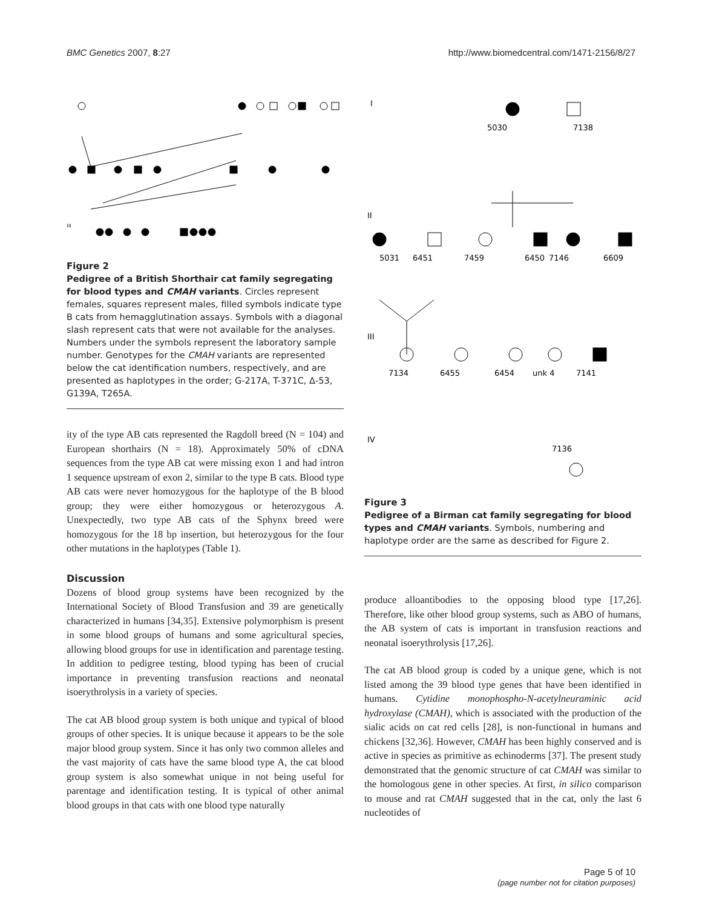BMC Genetics 2007, 8:27 http://www.biomedcentral.com/1471-2156/8/27
III
Figure 2
Pedigree of a British Shorthair cat family segregating for blood types and CMAH variants. Circles represent females, squares represent males, filled symbols indicate type B cats from hemagglutination assays. Symbols with a diagonal slash represent cats that were not available for the analyses. Numbers under the symbols represent the laboratory sample number. Genotypes for the CMAH variants are represented below the cat identification numbers, respectively, and are presented as haplotypes in the order; G-217A, T-371C, Δ-53, G139A, T265A.
ity of the type AB cats represented the Ragdoll breed (N = 104) and European shorthairs (N = 18). Approximately 50% of cDNA sequences from the type AB cat were missing exon 1 and had intron 1 sequence upstream of exon 2, similar to the type B cats. Blood type AB cats were never homozygous for the haplotype of the B blood group; they were either homozygous or heterozygous A. Unexpectedly, two type AB cats of the Sphynx breed were homozygous for the 18 bp insertion, but heterozygous for the four other mutations in the haplotypes (Table 1).
Discussion
Dozens of blood group systems have been recognized by the International Society of Blood Transfusion and 39 are genetically characterized in humans [34,35]. Extensive polymorphism is present in some blood groups of humans and some agricultural species, allowing blood groups for use in identification and parentage testing. In addition to pedigree testing, blood typing has been of crucial importance in preventing transfusion reactions and neonatal isoerythrolysis in a variety of species.
The cat AB blood group system is both unique and typical of blood groups of other species. It is unique because it appears to be the sole major blood group system. Since it has only two common alleles and the vast majority of cats have the same blood type A, the cat blood group system is also somewhat unique in not being useful for parentage and identification testing. It is typical of other animal blood groups in that cats with one blood type naturally
I
5030
7138
II
5031
6451
7459
6450
7146
6609
III
7134
6455
6454
unk 4
7141
IV
7136
Figure 3
Pedigree of a Birman cat family segregating for blood types and CMAH variants. Symbols, numbering and haplotype order are the same as described for Figure 2.
produce alloantibodies to the opposing blood type [17,26]. Therefore, like other blood group systems, such as ABO of humans, the AB system of cats is important in transfusion reactions and neonatal isoerythrolysis [17,26].
The cat AB blood group is coded by a unique gene, which is not listed among the 39 blood type genes that have been identified in humans. Cytidine monophospho-N-acetylneuraminic acid hydroxylase (CMAH), which is associated with the production of the sialic acids on cat red cells [28], is non-functional in humans and chickens [32,36]. However, CMAH has been highly conserved and is active in species as primitive as echinoderms [37]. The present study demonstrated that the genomic structure of cat CMAH was similar to the homologous gene in other species. At first, in silico comparison to mouse and rat CMAH suggested that in the cat, only the last 6 nucleotides of
Page 5 of 10
(page number not for citation purposes)